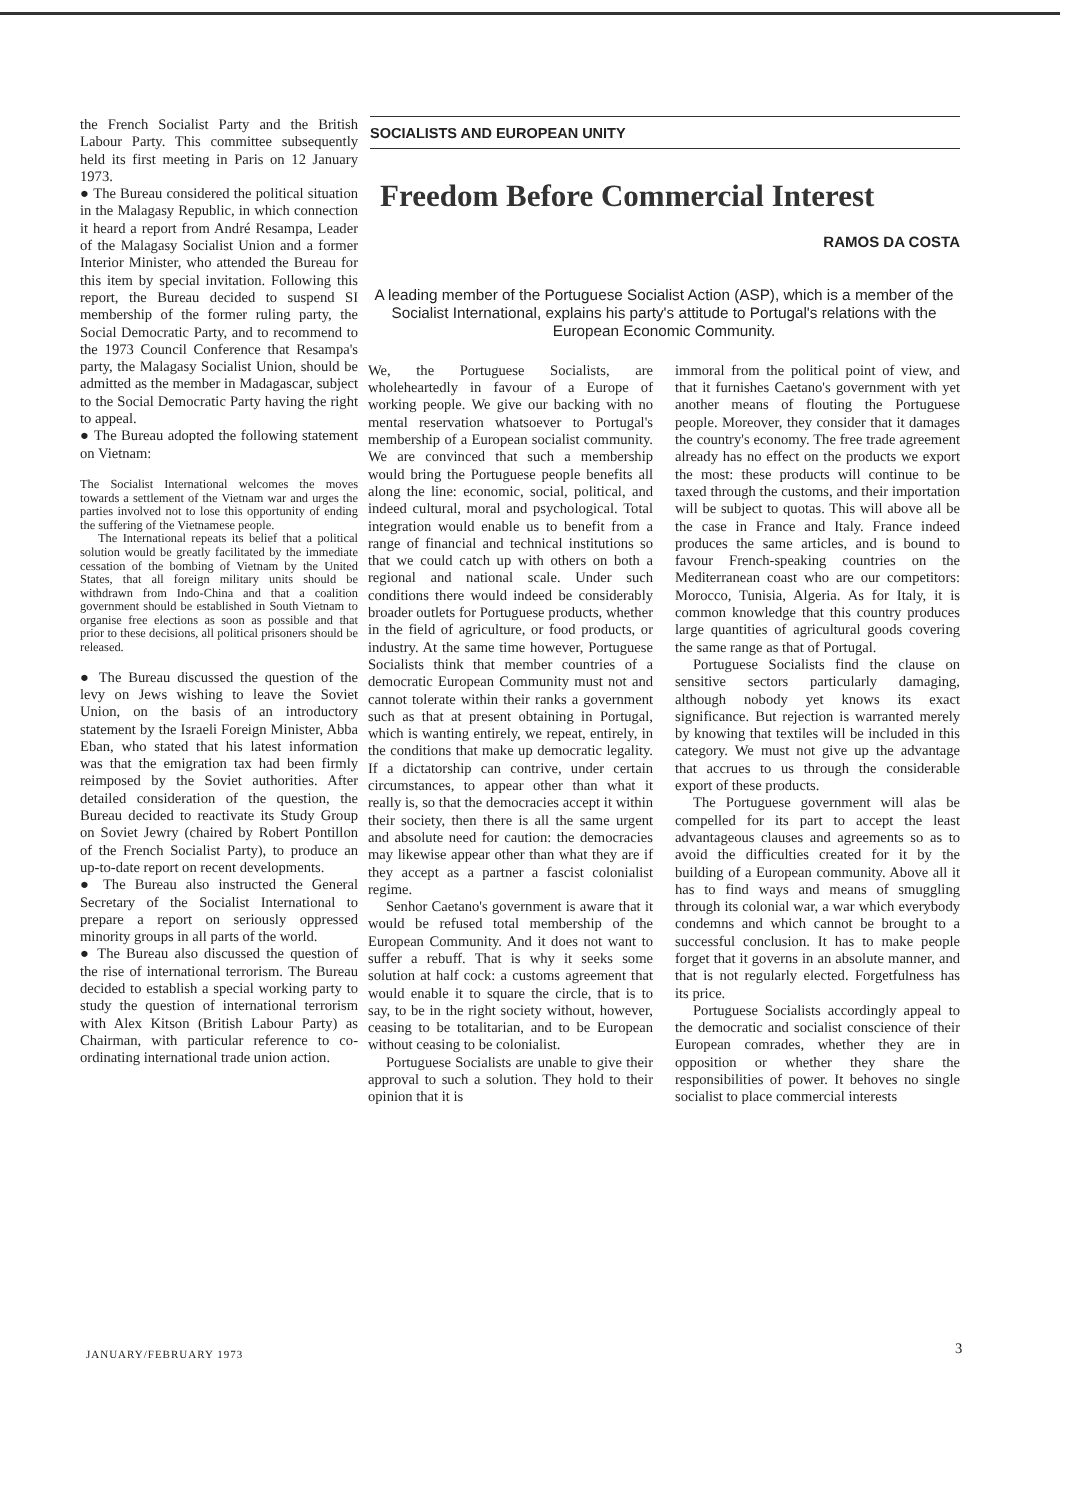the French Socialist Party and the British Labour Party. This committee subsequently held its first meeting in Paris on 12 January 1973.
● The Bureau considered the political situation in the Malagasy Republic, in which connection it heard a report from André Resampa, Leader of the Malagasy Socialist Union and a former Interior Minister, who attended the Bureau for this item by special invitation. Following this report, the Bureau decided to suspend SI membership of the former ruling party, the Social Democratic Party, and to recommend to the 1973 Council Conference that Resampa's party, the Malagasy Socialist Union, should be admitted as the member in Madagascar, subject to the Social Democratic Party having the right to appeal.
● The Bureau adopted the following statement on Vietnam:
The Socialist International welcomes the moves towards a settlement of the Vietnam war and urges the parties involved not to lose this opportunity of ending the suffering of the Vietnamese people.
The International repeats its belief that a political solution would be greatly facilitated by the immediate cessation of the bombing of Vietnam by the United States, that all foreign military units should be withdrawn from Indo-China and that a coalition government should be established in South Vietnam to organise free elections as soon as possible and that prior to these decisions, all political prisoners should be released.
● The Bureau discussed the question of the levy on Jews wishing to leave the Soviet Union, on the basis of an introductory statement by the Israeli Foreign Minister, Abba Eban, who stated that his latest information was that the emigration tax had been firmly reimposed by the Soviet authorities. After detailed consideration of the question, the Bureau decided to reactivate its Study Group on Soviet Jewry (chaired by Robert Pontillon of the French Socialist Party), to produce an up-to-date report on recent developments.
● The Bureau also instructed the General Secretary of the Socialist International to prepare a report on seriously oppressed minority groups in all parts of the world.
● The Bureau also discussed the question of the rise of international terrorism. The Bureau decided to establish a special working party to study the question of international terrorism with Alex Kitson (British Labour Party) as Chairman, with particular reference to co-ordinating international trade union action.
SOCIALISTS AND EUROPEAN UNITY
Freedom Before Commercial Interest
RAMOS DA COSTA
A leading member of the Portuguese Socialist Action (ASP), which is a member of the Socialist International, explains his party's attitude to Portugal's relations with the European Economic Community.
We, the Portuguese Socialists, are wholeheartedly in favour of a Europe of working people. We give our backing with no mental reservation whatsoever to Portugal's membership of a European socialist community. We are convinced that such a membership would bring the Portuguese people benefits all along the line: economic, social, political, and indeed cultural, moral and psychological. Total integration would enable us to benefit from a range of financial and technical institutions so that we could catch up with others on both a regional and national scale. Under such conditions there would indeed be considerably broader outlets for Portuguese products, whether in the field of agriculture, or food products, or industry. At the same time however, Portuguese Socialists think that member countries of a democratic European Community must not and cannot tolerate within their ranks a government such as that at present obtaining in Portugal, which is wanting entirely, we repeat, entirely, in the conditions that make up democratic legality. If a dictatorship can contrive, under certain circumstances, to appear other than what it really is, so that the democracies accept it within their society, then there is all the same urgent and absolute need for caution: the democracies may likewise appear other than what they are if they accept as a partner a fascist colonialist regime.
Senhor Caetano's government is aware that it would be refused total membership of the European Community. And it does not want to suffer a rebuff. That is why it seeks some solution at half cock: a customs agreement that would enable it to square the circle, that is to say, to be in the right society without, however, ceasing to be totalitarian, and to be European without ceasing to be colonialist.
Portuguese Socialists are unable to give their approval to such a solution. They hold to their opinion that it is
immoral from the political point of view, and that it furnishes Caetano's government with yet another means of flouting the Portuguese people. Moreover, they consider that it damages the country's economy. The free trade agreement already has no effect on the products we export the most: these products will continue to be taxed through the customs, and their importation will be subject to quotas. This will above all be the case in France and Italy. France indeed produces the same articles, and is bound to favour French-speaking countries on the Mediterranean coast who are our competitors: Morocco, Tunisia, Algeria. As for Italy, it is common knowledge that this country produces large quantities of agricultural goods covering the same range as that of Portugal.
Portuguese Socialists find the clause on sensitive sectors particularly damaging, although nobody yet knows its exact significance. But rejection is warranted merely by knowing that textiles will be included in this category. We must not give up the advantage that accrues to us through the considerable export of these products.
The Portuguese government will alas be compelled for its part to accept the least advantageous clauses and agreements so as to avoid the difficulties created for it by the building of a European community. Above all it has to find ways and means of smuggling through its colonial war, a war which everybody condemns and which cannot be brought to a successful conclusion. It has to make people forget that it governs in an absolute manner, and that is not regularly elected. Forgetfulness has its price.
Portuguese Socialists accordingly appeal to the democratic and socialist conscience of their European comrades, whether they are in opposition or whether they share the responsibilities of power. It behoves no single socialist to place commercial interests
JANUARY/FEBRUARY 1973 3